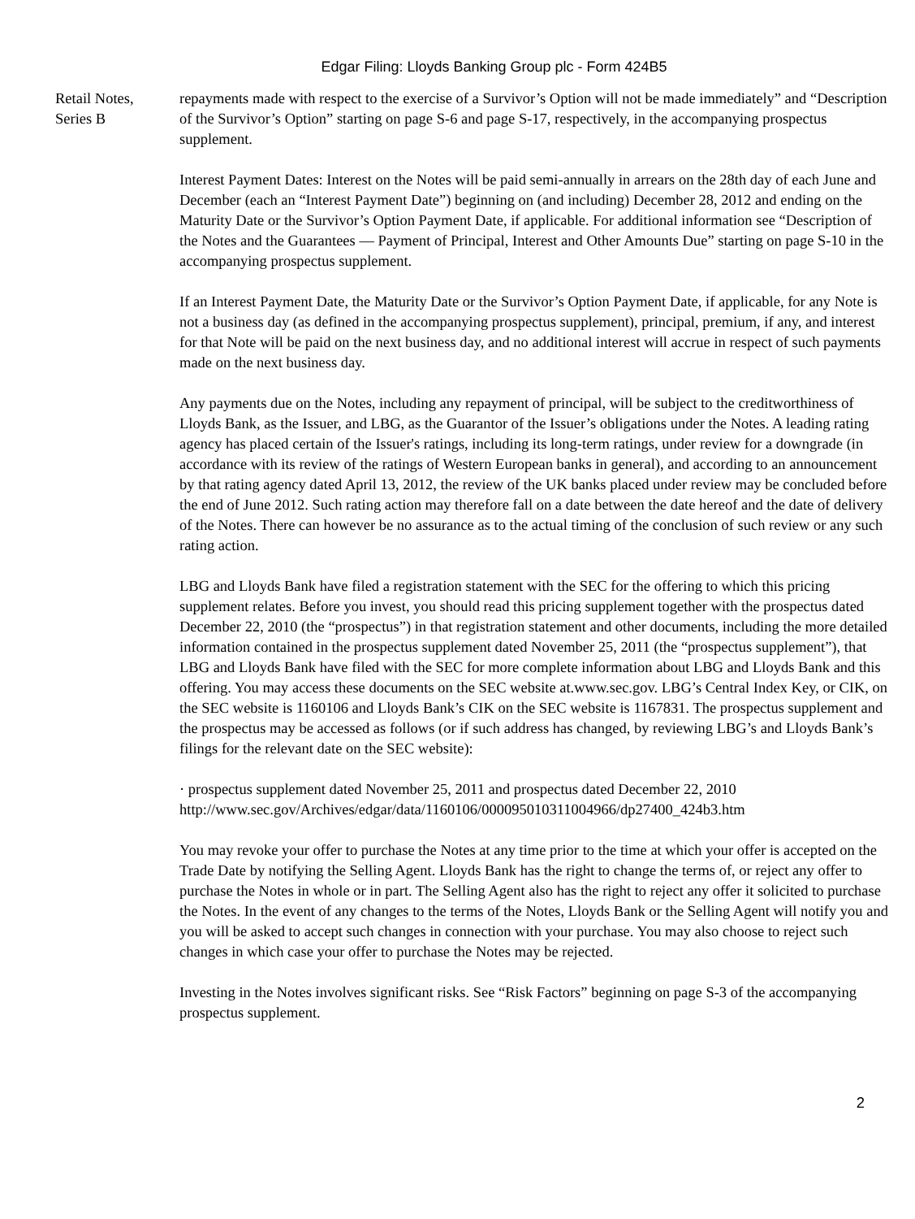Edgar Filing: Lloyds Banking Group plc - Form 424B5
Retail Notes,
Series B
repayments made with respect to the exercise of a Survivor’s Option will not be made immediately” and “Description of the Survivor’s Option” starting on page S-6 and page S-17, respectively, in the accompanying prospectus supplement.
Interest Payment Dates: Interest on the Notes will be paid semi-annually in arrears on the 28th day of each June and December (each an “Interest Payment Date”) beginning on (and including) December 28, 2012 and ending on the Maturity Date or the Survivor’s Option Payment Date, if applicable. For additional information see “Description of the Notes and the Guarantees — Payment of Principal, Interest and Other Amounts Due” starting on page S-10 in the accompanying prospectus supplement.
If an Interest Payment Date, the Maturity Date or the Survivor’s Option Payment Date, if applicable, for any Note is not a business day (as defined in the accompanying prospectus supplement), principal, premium, if any, and interest for that Note will be paid on the next business day, and no additional interest will accrue in respect of such payments made on the next business day.
Any payments due on the Notes, including any repayment of principal, will be subject to the creditworthiness of Lloyds Bank, as the Issuer, and LBG, as the Guarantor of the Issuer’s obligations under the Notes. A leading rating agency has placed certain of the Issuer's ratings, including its long-term ratings, under review for a downgrade (in accordance with its review of the ratings of Western European banks in general), and according to an announcement by that rating agency dated April 13, 2012, the review of the UK banks placed under review may be concluded before the end of June 2012. Such rating action may therefore fall on a date between the date hereof and the date of delivery of the Notes. There can however be no assurance as to the actual timing of the conclusion of such review or any such rating action.
LBG and Lloyds Bank have filed a registration statement with the SEC for the offering to which this pricing supplement relates. Before you invest, you should read this pricing supplement together with the prospectus dated December 22, 2010 (the “prospectus”) in that registration statement and other documents, including the more detailed information contained in the prospectus supplement dated November 25, 2011 (the “prospectus supplement”), that LBG and Lloyds Bank have filed with the SEC for more complete information about LBG and Lloyds Bank and this offering. You may access these documents on the SEC website at.www.sec.gov. LBG’s Central Index Key, or CIK, on the SEC website is 1160106 and Lloyds Bank’s CIK on the SEC website is 1167831. The prospectus supplement and the prospectus may be accessed as follows (or if such address has changed, by reviewing LBG’s and Lloyds Bank’s filings for the relevant date on the SEC website):
· prospectus supplement dated November 25, 2011 and prospectus dated December 22, 2010
http://www.sec.gov/Archives/edgar/data/1160106/000095010311004966/dp27400_424b3.htm
You may revoke your offer to purchase the Notes at any time prior to the time at which your offer is accepted on the Trade Date by notifying the Selling Agent. Lloyds Bank has the right to change the terms of, or reject any offer to purchase the Notes in whole or in part. The Selling Agent also has the right to reject any offer it solicited to purchase the Notes. In the event of any changes to the terms of the Notes, Lloyds Bank or the Selling Agent will notify you and you will be asked to accept such changes in connection with your purchase. You may also choose to reject such changes in which case your offer to purchase the Notes may be rejected.
Investing in the Notes involves significant risks. See “Risk Factors” beginning on page S-3 of the accompanying prospectus supplement.
2